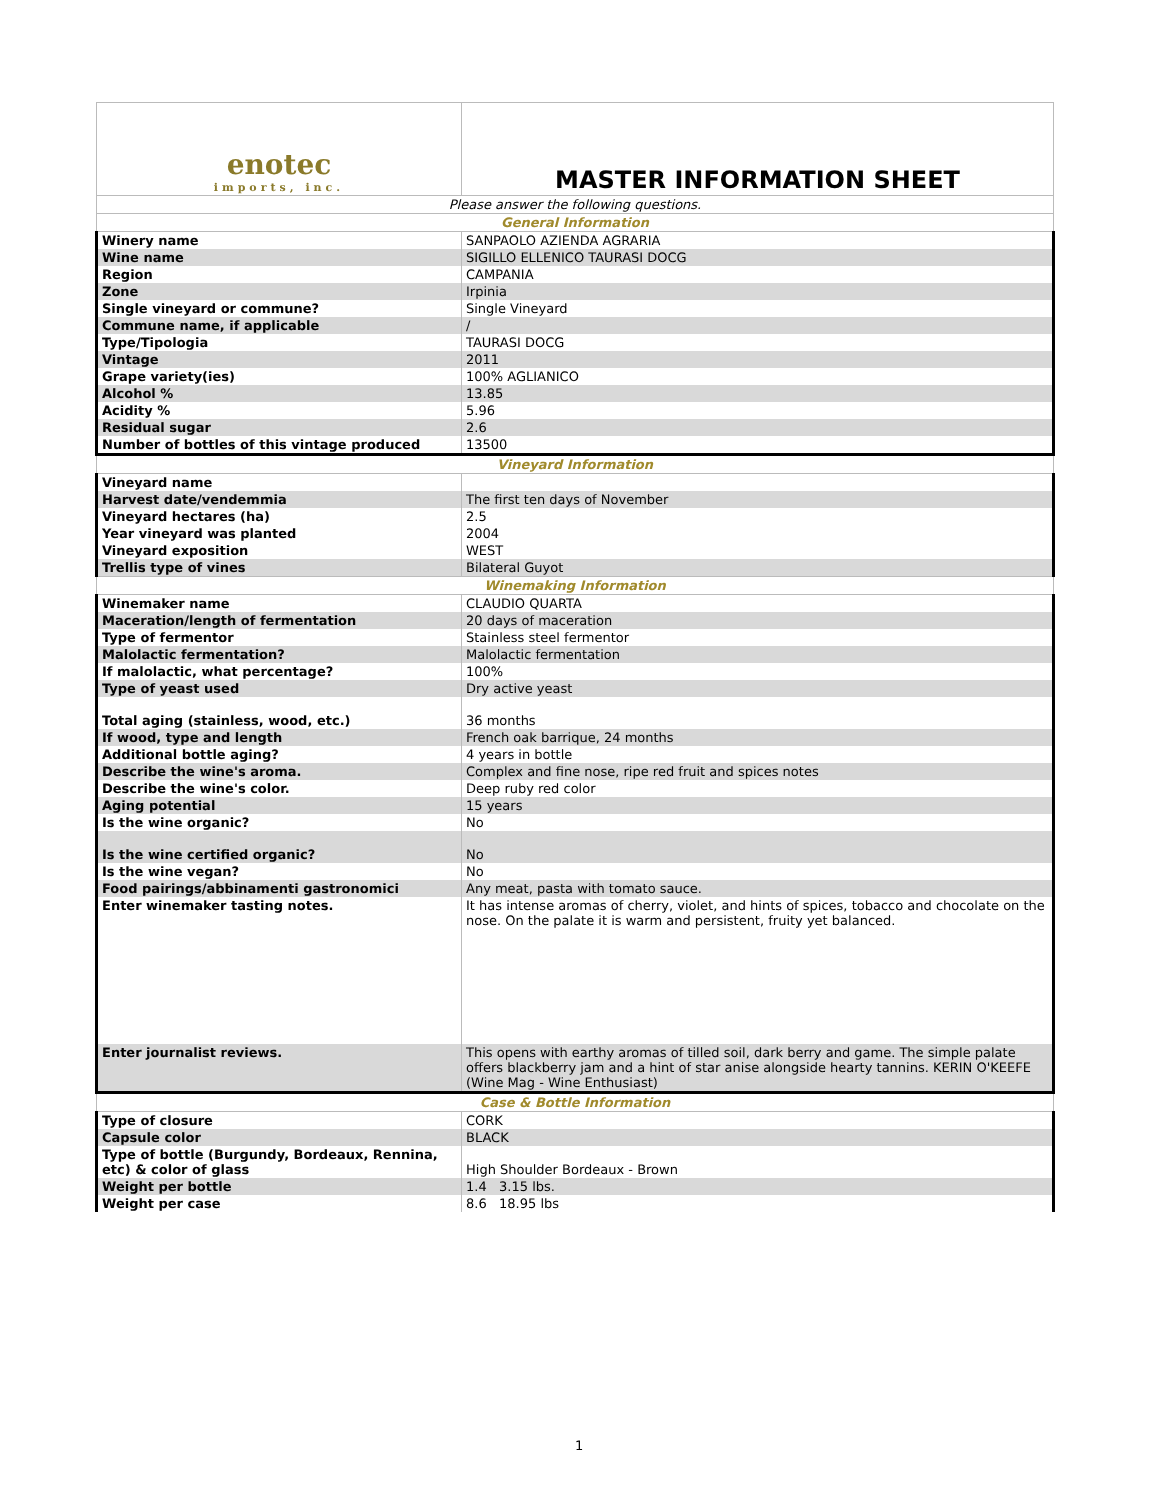| enotec imports, inc. | MASTER INFORMATION SHEET |
| Please answer the following questions. | |
| General Information | |
| Winery name | SANPAOLO AZIENDA AGRARIA |
| Wine name | SIGILLO ELLENICO TAURASI DOCG |
| Region | CAMPANIA |
| Zone | Irpinia |
| Single vineyard or commune? | Single Vineyard |
| Commune name, if applicable | / |
| Type/Tipologia | TAURASI DOCG |
| Vintage | 2011 |
| Grape variety(ies) | 100% AGLIANICO |
| Alcohol % | 13.85 |
| Acidity % | 5.96 |
| Residual sugar | 2.6 |
| Number of bottles of this vintage produced | 13500 |
| Vineyard Information | |
| Vineyard name | |
| Harvest date/vendemmia | The first ten days of November |
| Vineyard hectares (ha) | 2.5 |
| Year vineyard was planted | 2004 |
| Vineyard exposition | WEST |
| Trellis type of vines | Bilateral Guyot |
| Winemaking Information | |
| Winemaker name | CLAUDIO QUARTA |
| Maceration/length of fermentation | 20 days of maceration |
| Type of fermentor | Stainless steel fermentor |
| Malolactic fermentation? | Malolactic fermentation |
| If malolactic, what percentage? | 100% |
| Type of yeast used | Dry active yeast |
| Total aging (stainless, wood, etc.) | 36 months |
| If wood, type and length | French oak barrique, 24 months |
| Additional bottle aging? | 4 years in bottle |
| Describe the wine's aroma. | Complex and fine nose, ripe red fruit and spices notes |
| Describe the wine's color. | Deep ruby red color |
| Aging potential | 15 years |
| Is the wine organic? | No |
| Is the wine certified organic? | No |
| Is the wine vegan? | No |
| Food pairings/abbinamenti gastronomici | Any meat, pasta with tomato sauce. |
| Enter winemaker tasting notes. | It has intense aromas of cherry, violet, and hints of spices, tobacco and chocolate on the nose. On the palate it is warm and persistent, fruity yet balanced. |
| Enter journalist reviews. | This opens with earthy aromas of tilled soil, dark berry and game. The simple palate offers blackberry jam and a hint of star anise alongside hearty tannins. KERIN O'KEEFE (Wine Mag - Wine Enthusiast) |
| Case & Bottle Information | |
| Type of closure | CORK |
| Capsule color | BLACK |
| Type of bottle (Burgundy, Bordeaux, Rennina, etc) & color of glass | High Shoulder Bordeaux - Brown |
| Weight per bottle | 1.4 3.15 lbs. |
| Weight per case | 8.6 18.95 lbs |
1